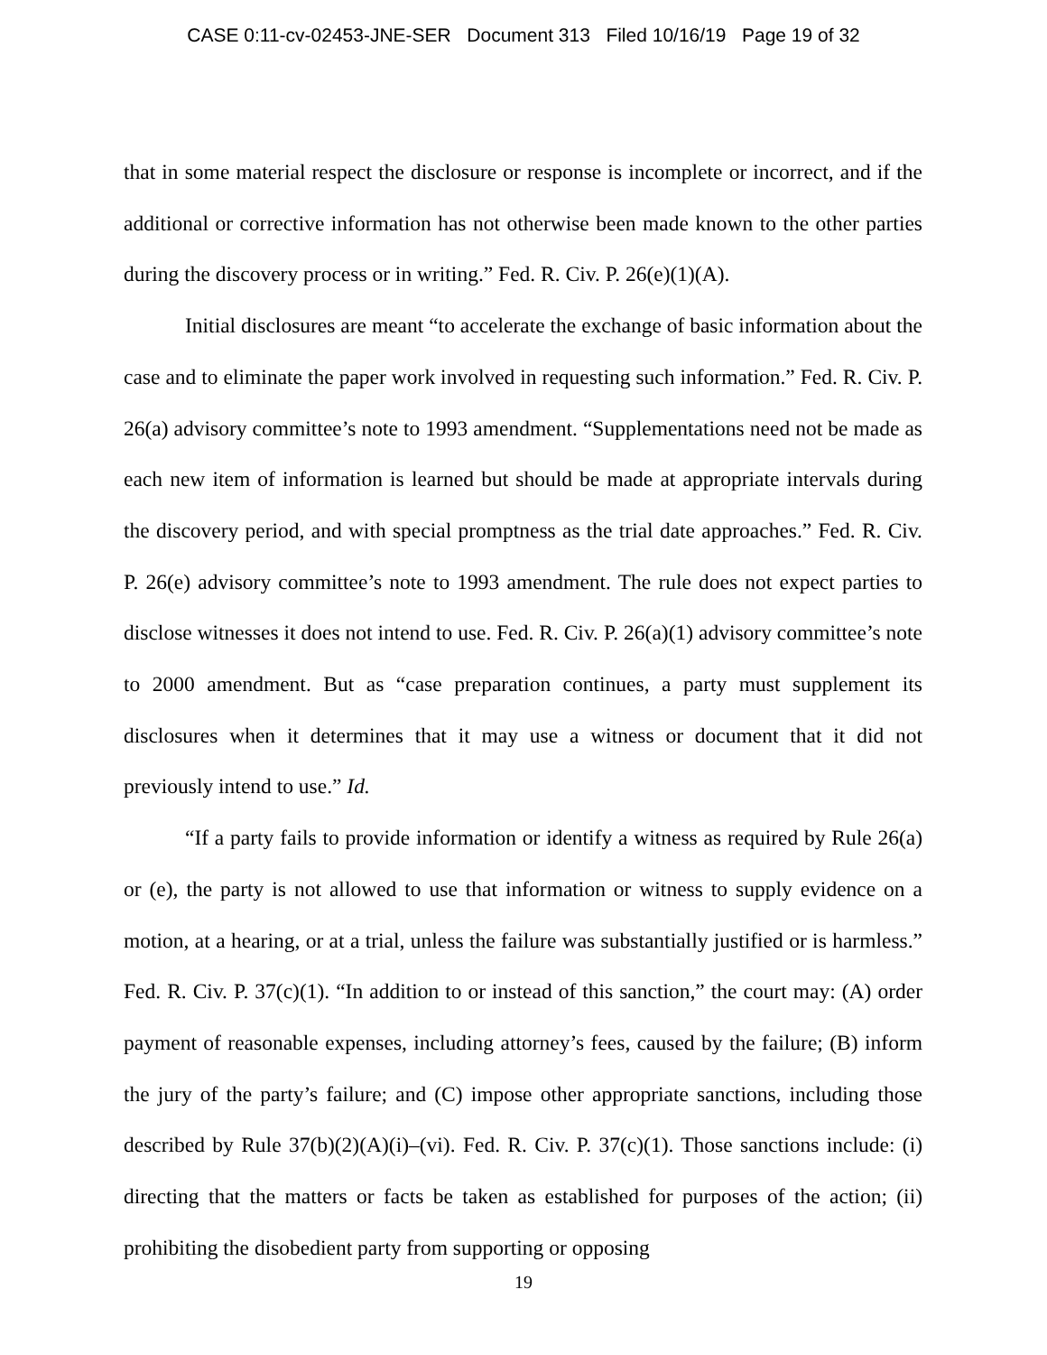CASE 0:11-cv-02453-JNE-SER Document 313 Filed 10/16/19 Page 19 of 32
that in some material respect the disclosure or response is incomplete or incorrect, and if the additional or corrective information has not otherwise been made known to the other parties during the discovery process or in writing.” Fed. R. Civ. P. 26(e)(1)(A).
Initial disclosures are meant “to accelerate the exchange of basic information about the case and to eliminate the paper work involved in requesting such information.” Fed. R. Civ. P. 26(a) advisory committee’s note to 1993 amendment. “Supplementations need not be made as each new item of information is learned but should be made at appropriate intervals during the discovery period, and with special promptness as the trial date approaches.” Fed. R. Civ. P. 26(e) advisory committee’s note to 1993 amendment. The rule does not expect parties to disclose witnesses it does not intend to use. Fed. R. Civ. P. 26(a)(1) advisory committee’s note to 2000 amendment. But as “case preparation continues, a party must supplement its disclosures when it determines that it may use a witness or document that it did not previously intend to use.” Id.
“If a party fails to provide information or identify a witness as required by Rule 26(a) or (e), the party is not allowed to use that information or witness to supply evidence on a motion, at a hearing, or at a trial, unless the failure was substantially justified or is harmless.” Fed. R. Civ. P. 37(c)(1). “In addition to or instead of this sanction,” the court may: (A) order payment of reasonable expenses, including attorney’s fees, caused by the failure; (B) inform the jury of the party’s failure; and (C) impose other appropriate sanctions, including those described by Rule 37(b)(2)(A)(i)–(vi). Fed. R. Civ. P. 37(c)(1). Those sanctions include: (i) directing that the matters or facts be taken as established for purposes of the action; (ii) prohibiting the disobedient party from supporting or opposing
19